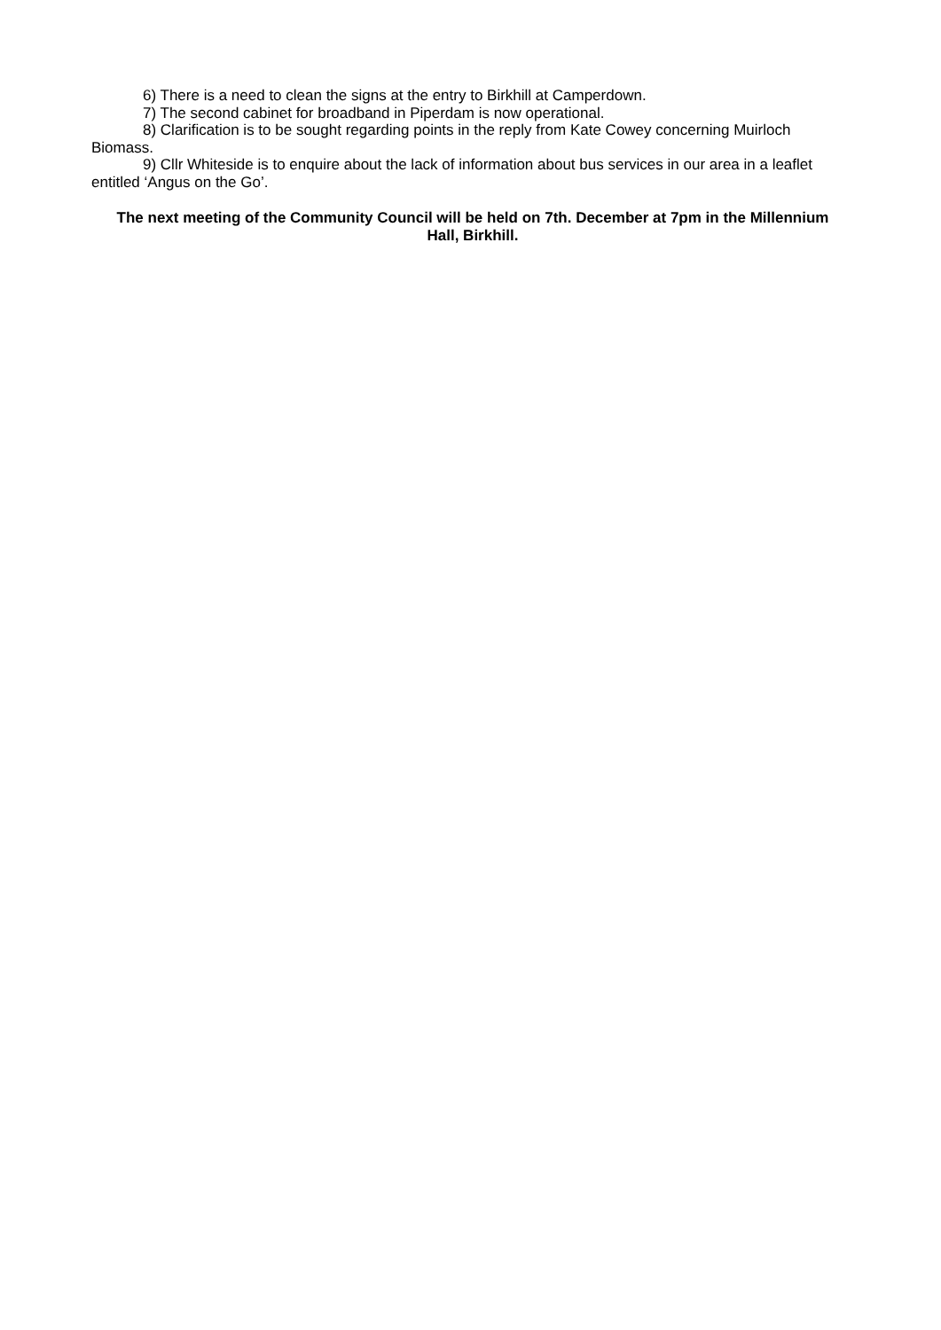6) There is a need to clean the signs at the entry to Birkhill at Camperdown.
7) The second cabinet for broadband in Piperdam is now operational.
8) Clarification is to be sought regarding points in the reply from Kate Cowey concerning Muirloch Biomass.
9) Cllr Whiteside is to enquire about the lack of information about bus services in our area in a leaflet entitled ‘Angus on the Go’.
The next meeting of the Community Council will be held on 7th. December at 7pm in the Millennium Hall, Birkhill.